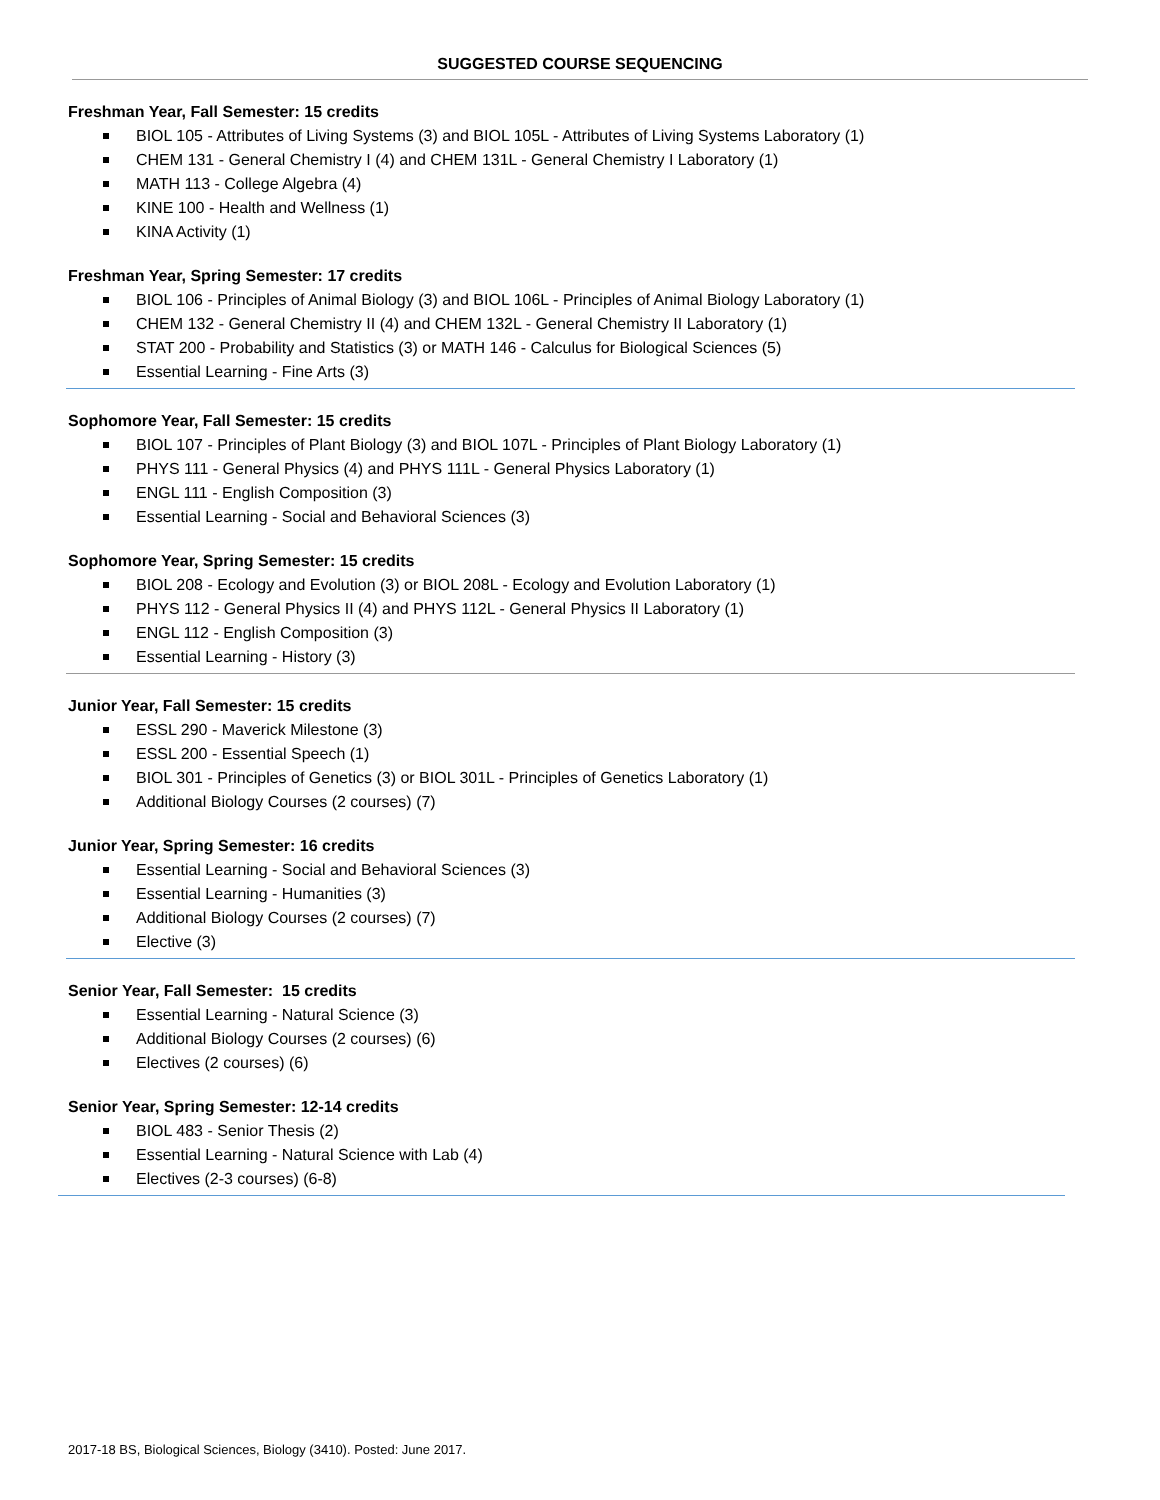SUGGESTED COURSE SEQUENCING
Freshman Year, Fall Semester: 15 credits
BIOL 105 - Attributes of Living Systems (3) and BIOL 105L - Attributes of Living Systems Laboratory (1)
CHEM 131 - General Chemistry I (4) and CHEM 131L - General Chemistry I Laboratory (1)
MATH 113 - College Algebra (4)
KINE 100 - Health and Wellness (1)
KINA Activity (1)
Freshman Year, Spring Semester: 17 credits
BIOL 106 - Principles of Animal Biology (3) and BIOL 106L - Principles of Animal Biology Laboratory (1)
CHEM 132 - General Chemistry II (4) and CHEM 132L - General Chemistry II Laboratory (1)
STAT 200 - Probability and Statistics (3) or MATH 146 - Calculus for Biological Sciences (5)
Essential Learning - Fine Arts (3)
Sophomore Year, Fall Semester: 15 credits
BIOL 107 - Principles of Plant Biology (3) and BIOL 107L - Principles of Plant Biology Laboratory (1)
PHYS 111 - General Physics (4) and PHYS 111L - General Physics Laboratory (1)
ENGL 111 - English Composition (3)
Essential Learning - Social and Behavioral Sciences (3)
Sophomore Year, Spring Semester: 15 credits
BIOL 208 - Ecology and Evolution (3) or BIOL 208L - Ecology and Evolution Laboratory (1)
PHYS 112 - General Physics II (4) and PHYS 112L - General Physics II Laboratory (1)
ENGL 112 - English Composition (3)
Essential Learning - History (3)
Junior Year, Fall Semester: 15 credits
ESSL 290 - Maverick Milestone (3)
ESSL 200 - Essential Speech (1)
BIOL 301 - Principles of Genetics (3) or BIOL 301L - Principles of Genetics Laboratory (1)
Additional Biology Courses (2 courses) (7)
Junior Year, Spring Semester: 16 credits
Essential Learning - Social and Behavioral Sciences (3)
Essential Learning - Humanities (3)
Additional Biology Courses (2 courses) (7)
Elective (3)
Senior Year, Fall Semester: 15 credits
Essential Learning - Natural Science (3)
Additional Biology Courses (2 courses) (6)
Electives (2 courses) (6)
Senior Year, Spring Semester: 12-14 credits
BIOL 483 - Senior Thesis (2)
Essential Learning - Natural Science with Lab (4)
Electives (2-3 courses) (6-8)
2017-18 BS, Biological Sciences, Biology (3410). Posted: June 2017.